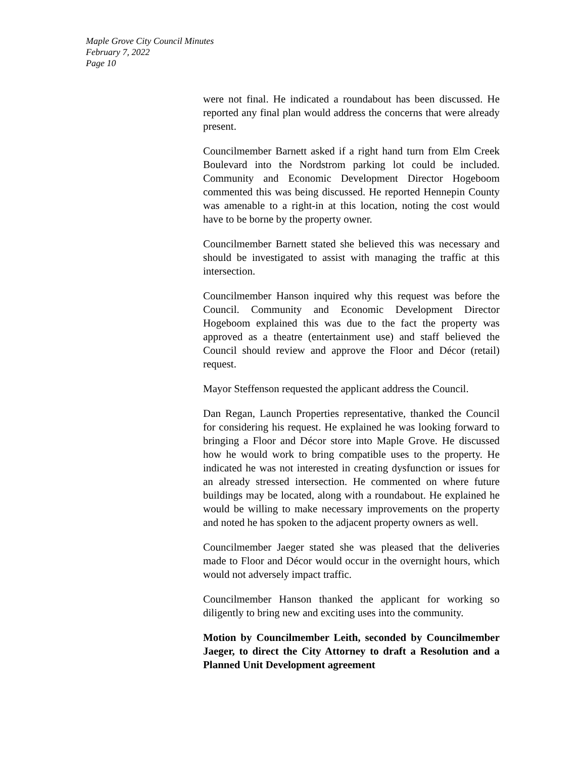Maple Grove City Council Minutes
February 7, 2022
Page 10
were not final. He indicated a roundabout has been discussed. He reported any final plan would address the concerns that were already present.
Councilmember Barnett asked if a right hand turn from Elm Creek Boulevard into the Nordstrom parking lot could be included. Community and Economic Development Director Hogeboom commented this was being discussed. He reported Hennepin County was amenable to a right-in at this location, noting the cost would have to be borne by the property owner.
Councilmember Barnett stated she believed this was necessary and should be investigated to assist with managing the traffic at this intersection.
Councilmember Hanson inquired why this request was before the Council. Community and Economic Development Director Hogeboom explained this was due to the fact the property was approved as a theatre (entertainment use) and staff believed the Council should review and approve the Floor and Décor (retail) request.
Mayor Steffenson requested the applicant address the Council.
Dan Regan, Launch Properties representative, thanked the Council for considering his request. He explained he was looking forward to bringing a Floor and Décor store into Maple Grove. He discussed how he would work to bring compatible uses to the property. He indicated he was not interested in creating dysfunction or issues for an already stressed intersection. He commented on where future buildings may be located, along with a roundabout. He explained he would be willing to make necessary improvements on the property and noted he has spoken to the adjacent property owners as well.
Councilmember Jaeger stated she was pleased that the deliveries made to Floor and Décor would occur in the overnight hours, which would not adversely impact traffic.
Councilmember Hanson thanked the applicant for working so diligently to bring new and exciting uses into the community.
Motion by Councilmember Leith, seconded by Councilmember Jaeger, to direct the City Attorney to draft a Resolution and a Planned Unit Development agreement